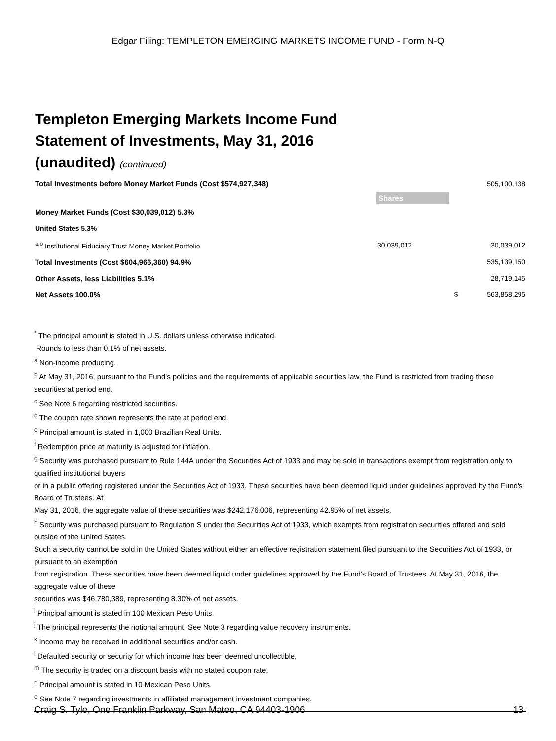Edgar Filing: TEMPLETON EMERGING MARKETS INCOME FUND - Form N-Q
Templeton Emerging Markets Income Fund
Statement of Investments, May 31, 2016
(unaudited) (continued)
| Total Investments before Money Market Funds (Cost $574,927,348) | | | 505,100,138 |
| | Shares | | |
| Money Market Funds (Cost $30,039,012) 5.3% | | | |
| United States 5.3% | | | |
| <sup>a,o</sup> Institutional Fiduciary Trust Money Market Portfolio | 30,039,012 | | 30,039,012 |
| Total Investments (Cost $604,966,360) 94.9% | | | 535,139,150 |
| Other Assets, less Liabilities 5.1% | | | 28,719,145 |
| Net Assets 100.0% | | $ | 563,858,295 |
<sup>*</sup> The principal amount is stated in U.S. dollars unless otherwise indicated.
Rounds to less than 0.1% of net assets.
<sup>a</sup> Non-income producing.
<sup>b</sup> At May 31, 2016, pursuant to the Fund's policies and the requirements of applicable securities law, the Fund is restricted from trading these securities at period end.
<sup>c</sup> See Note 6 regarding restricted securities.
<sup>d</sup> The coupon rate shown represents the rate at period end.
<sup>e</sup> Principal amount is stated in 1,000 Brazilian Real Units.
<sup>f</sup> Redemption price at maturity is adjusted for inflation.
<sup>g</sup> Security was purchased pursuant to Rule 144A under the Securities Act of 1933 and may be sold in transactions exempt from registration only to qualified institutional buyers
or in a public offering registered under the Securities Act of 1933. These securities have been deemed liquid under guidelines approved by the Fund's Board of Trustees. At
May 31, 2016, the aggregate value of these securities was $242,176,006, representing 42.95% of net assets.
<sup>h</sup> Security was purchased pursuant to Regulation S under the Securities Act of 1933, which exempts from registration securities offered and sold outside of the United States.
Such a security cannot be sold in the United States without either an effective registration statement filed pursuant to the Securities Act of 1933, or pursuant to an exemption
from registration. These securities have been deemed liquid under guidelines approved by the Fund's Board of Trustees. At May 31, 2016, the aggregate value of these
securities was $46,780,389, representing 8.30% of net assets.
<sup>i</sup> Principal amount is stated in 100 Mexican Peso Units.
<sup>j</sup> The principal represents the notional amount. See Note 3 regarding value recovery instruments.
<sup>k</sup> Income may be received in additional securities and/or cash.
<sup>l</sup> Defaulted security or security for which income has been deemed uncollectible.
<sup>m</sup> The security is traded on a discount basis with no stated coupon rate.
<sup>n</sup> Principal amount is stated in 10 Mexican Peso Units.
<sup>o</sup> See Note 7 regarding investments in affiliated management investment companies.
Craig S. Tyle, One Franklin Parkway, San Mateo, CA 94403-1906 13